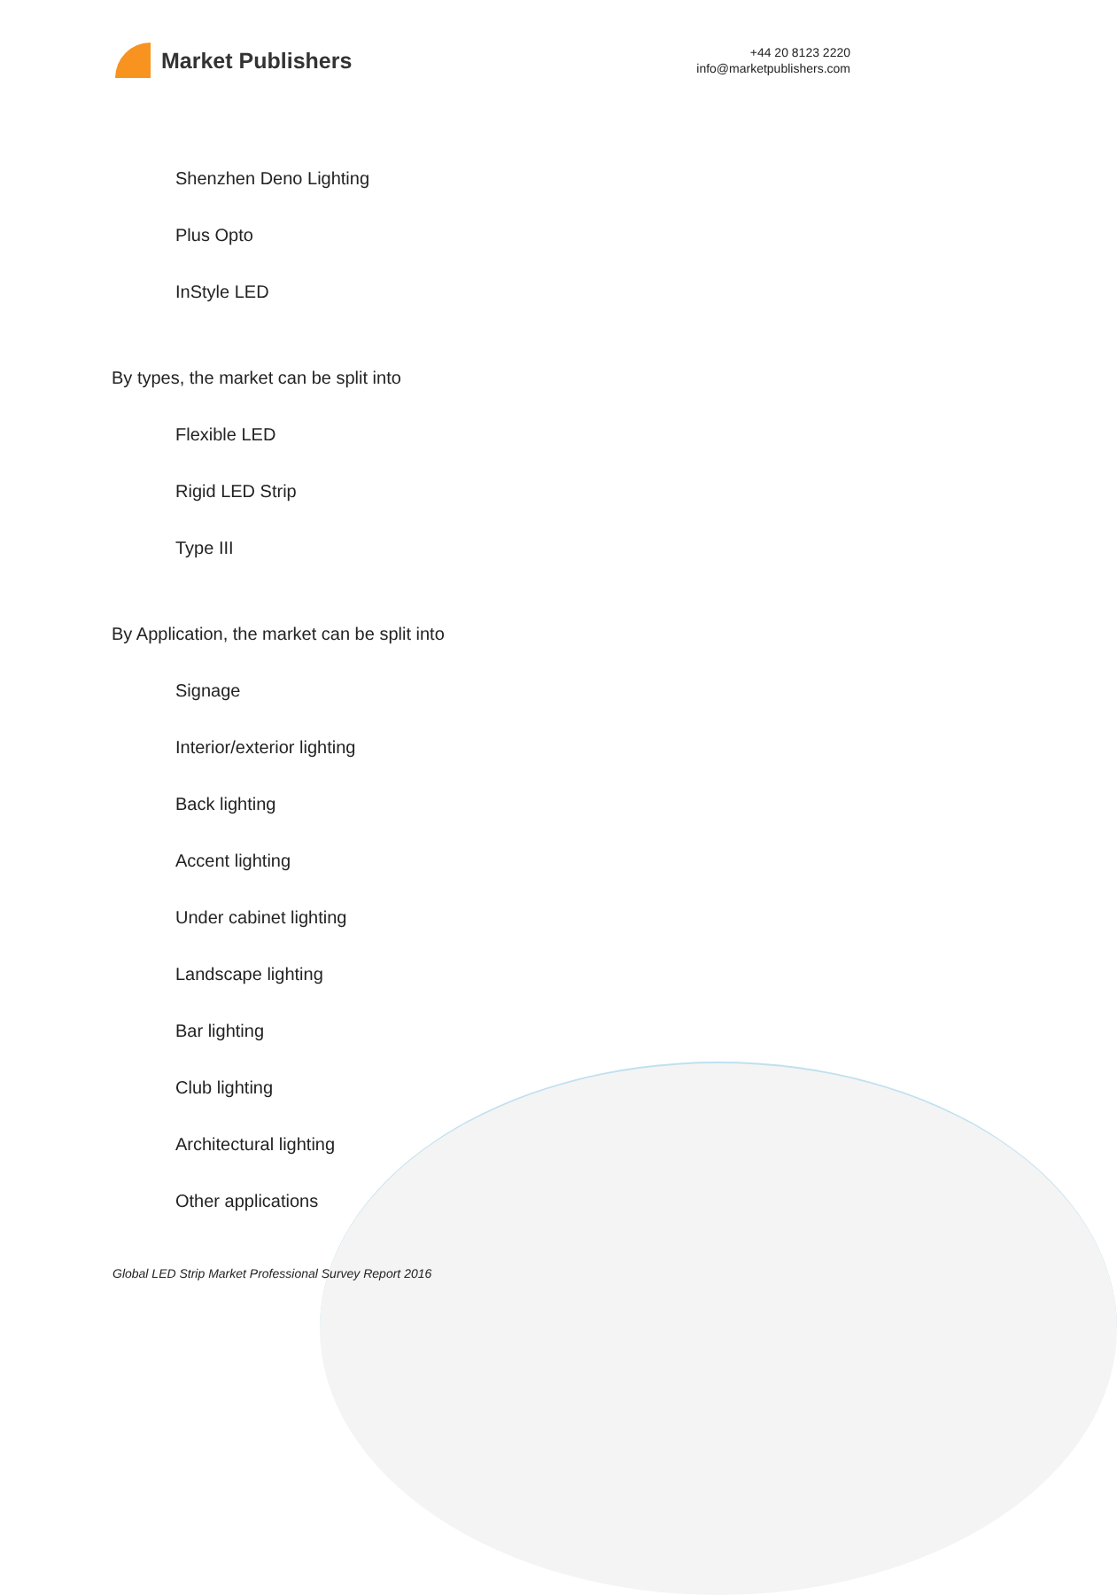Market Publishers
+44 20 8123 2220
info@marketpublishers.com
Shenzhen Deno Lighting
Plus Opto
InStyle LED
By types, the market can be split into
Flexible LED
Rigid LED Strip
Type III
By Application, the market can be split into
Signage
Interior/exterior lighting
Back lighting
Accent lighting
Under cabinet lighting
Landscape lighting
Bar lighting
Club lighting
Architectural lighting
Other applications
Global LED Strip Market Professional Survey Report 2016